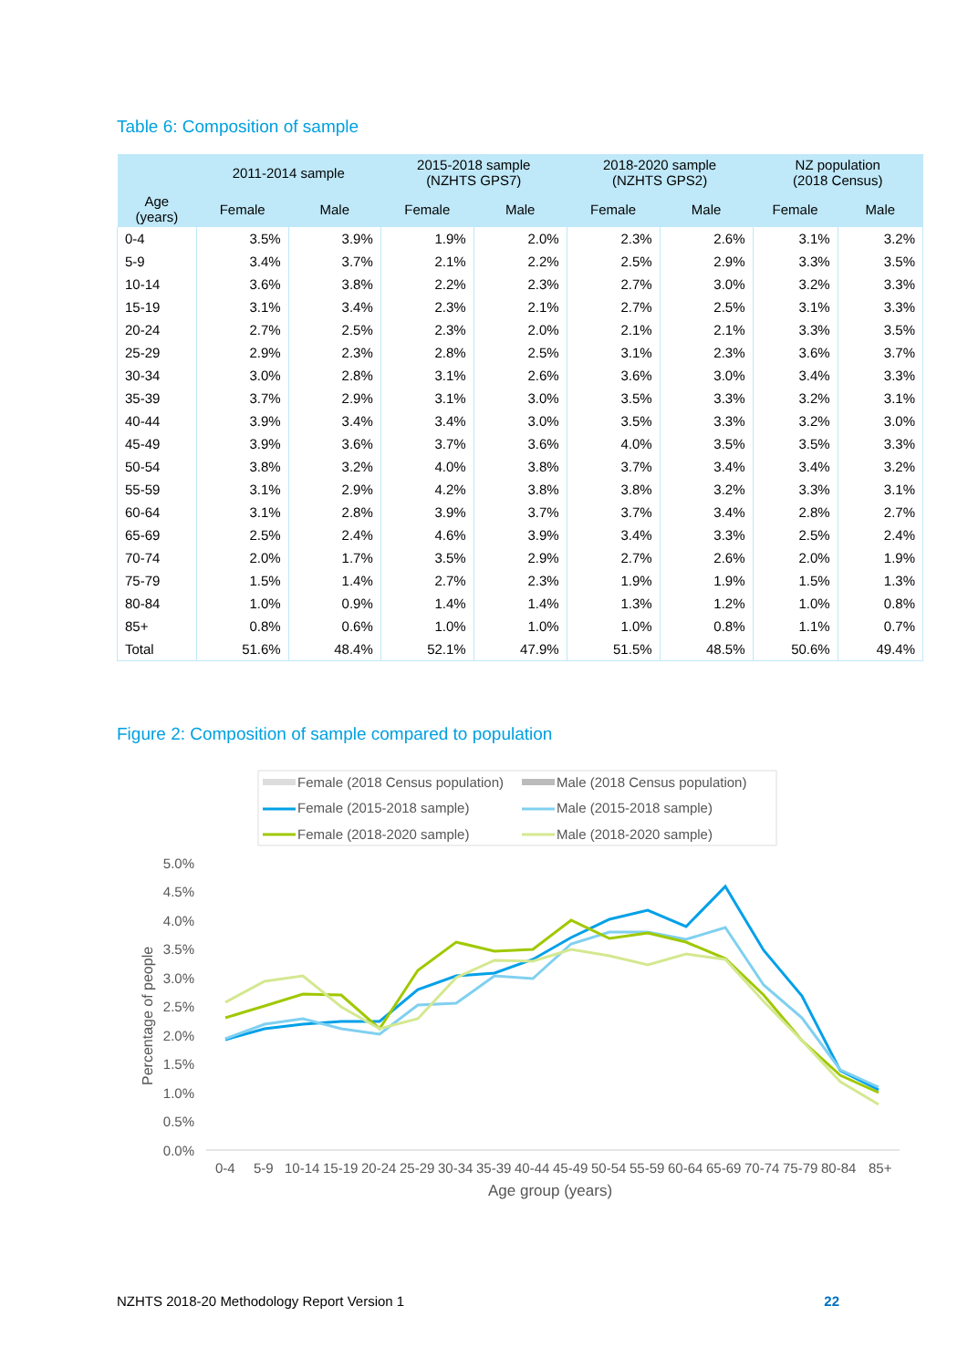Table 6: Composition of sample
| | 2011-2014 sample | | 2015-2018 sample (NZHTS GPS7) | | 2018-2020 sample (NZHTS GPS2) | | NZ population (2018 Census) | |
| --- | --- | --- | --- | --- | --- | --- | --- | --- |
| Age (years) | Female | Male | Female | Male | Female | Male | Female | Male |
| 0-4 | 3.5% | 3.9% | 1.9% | 2.0% | 2.3% | 2.6% | 3.1% | 3.2% |
| 5-9 | 3.4% | 3.7% | 2.1% | 2.2% | 2.5% | 2.9% | 3.3% | 3.5% |
| 10-14 | 3.6% | 3.8% | 2.2% | 2.3% | 2.7% | 3.0% | 3.2% | 3.3% |
| 15-19 | 3.1% | 3.4% | 2.3% | 2.1% | 2.7% | 2.5% | 3.1% | 3.3% |
| 20-24 | 2.7% | 2.5% | 2.3% | 2.0% | 2.1% | 2.1% | 3.3% | 3.5% |
| 25-29 | 2.9% | 2.3% | 2.8% | 2.5% | 3.1% | 2.3% | 3.6% | 3.7% |
| 30-34 | 3.0% | 2.8% | 3.1% | 2.6% | 3.6% | 3.0% | 3.4% | 3.3% |
| 35-39 | 3.7% | 2.9% | 3.1% | 3.0% | 3.5% | 3.3% | 3.2% | 3.1% |
| 40-44 | 3.9% | 3.4% | 3.4% | 3.0% | 3.5% | 3.3% | 3.2% | 3.0% |
| 45-49 | 3.9% | 3.6% | 3.7% | 3.6% | 4.0% | 3.5% | 3.5% | 3.3% |
| 50-54 | 3.8% | 3.2% | 4.0% | 3.8% | 3.7% | 3.4% | 3.4% | 3.2% |
| 55-59 | 3.1% | 2.9% | 4.2% | 3.8% | 3.8% | 3.2% | 3.3% | 3.1% |
| 60-64 | 3.1% | 2.8% | 3.9% | 3.7% | 3.7% | 3.4% | 2.8% | 2.7% |
| 65-69 | 2.5% | 2.4% | 4.6% | 3.9% | 3.4% | 3.3% | 2.5% | 2.4% |
| 70-74 | 2.0% | 1.7% | 3.5% | 2.9% | 2.7% | 2.6% | 2.0% | 1.9% |
| 75-79 | 1.5% | 1.4% | 2.7% | 2.3% | 1.9% | 1.9% | 1.5% | 1.3% |
| 80-84 | 1.0% | 0.9% | 1.4% | 1.4% | 1.3% | 1.2% | 1.0% | 0.8% |
| 85+ | 0.8% | 0.6% | 1.0% | 1.0% | 1.0% | 0.8% | 1.1% | 0.7% |
| Total | 51.6% | 48.4% | 52.1% | 47.9% | 51.5% | 48.5% | 50.6% | 49.4% |
Figure 2: Composition of sample compared to population
Female (2018 Census population)
Male (2018 Census population)
Female (2015-2018 sample)
Male (2015-2018 sample)
Female (2018-2020 sample)
Male (2018-2020 sample)
5.0%
4.5%
4.0%
3.5%
3.0%
2.5%
2.0%
1.5%
1.0%
0.5%
0.0%
Percentage of people
0-4
5-9
10-14
15-19
20-24
25-29
30-34
35-39
40-44
45-49
50-54
55-59
60-64
65-69
70-74
75-79
80-84
85+
Age group (years)
NZHTS 2018-20 Methodology Report Version 1 22